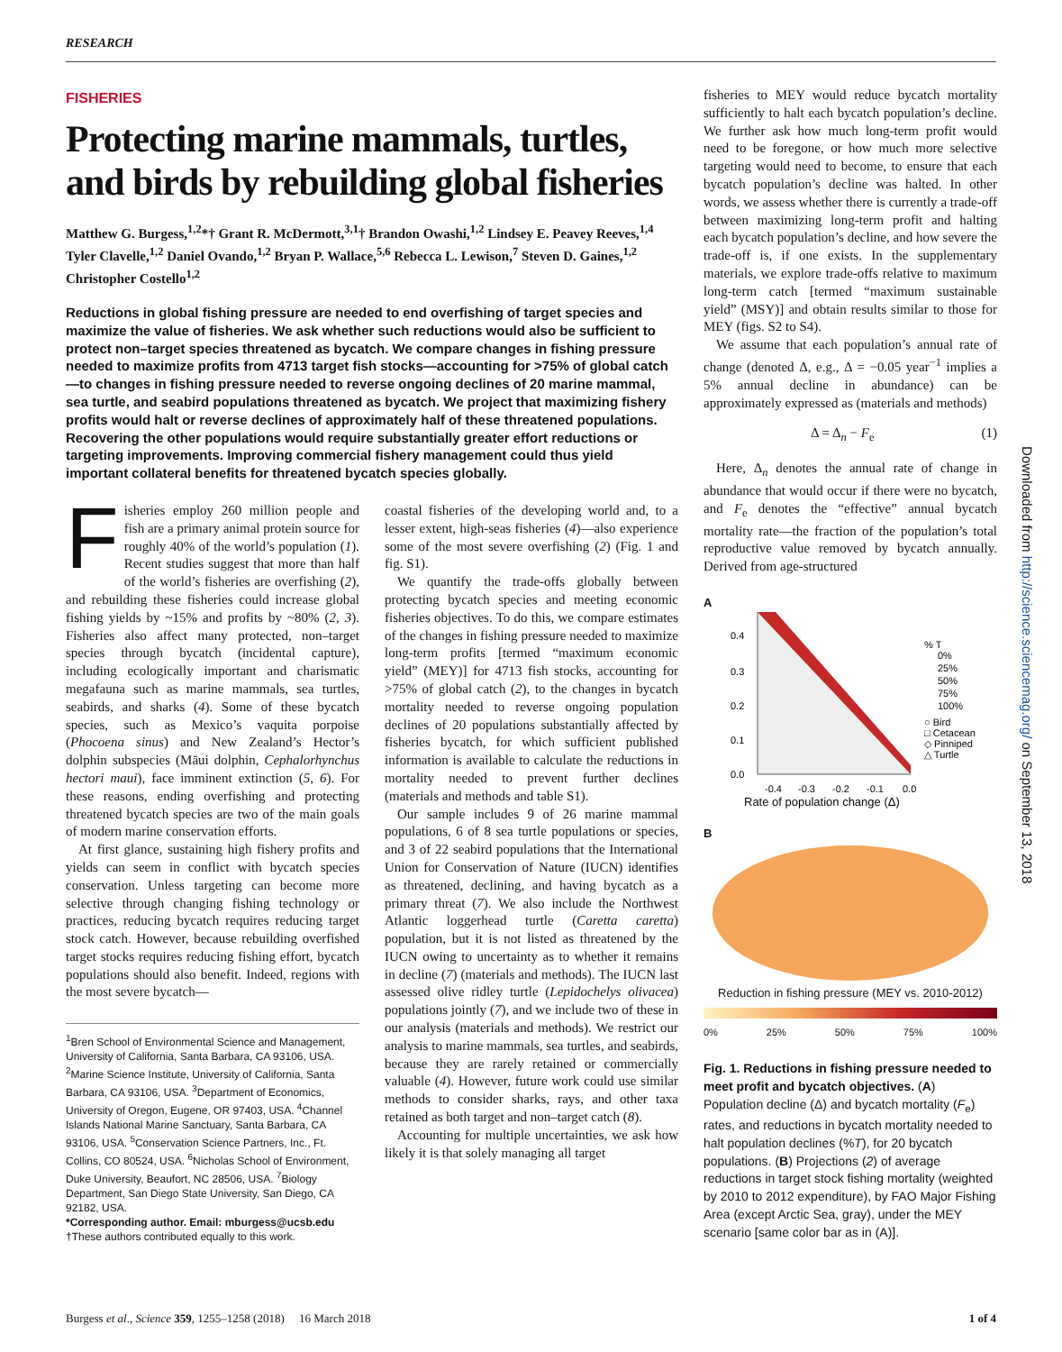RESEARCH
FISHERIES
Protecting marine mammals, turtles, and birds by rebuilding global fisheries
Matthew G. Burgess,<sup>1,2</sup>*† Grant R. McDermott,<sup>3,1</sup>† Brandon Owashi,<sup>1,2</sup> Lindsey E. Peavey Reeves,<sup>1,4</sup> Tyler Clavelle,<sup>1,2</sup> Daniel Ovando,<sup>1,2</sup> Bryan P. Wallace,<sup>5,6</sup> Rebecca L. Lewison,<sup>7</sup> Steven D. Gaines,<sup>1,2</sup> Christopher Costello<sup>1,2</sup>
Reductions in global fishing pressure are needed to end overfishing of target species and maximize the value of fisheries. We ask whether such reductions would also be sufficient to protect non–target species threatened as bycatch. We compare changes in fishing pressure needed to maximize profits from 4713 target fish stocks—accounting for >75% of global catch—to changes in fishing pressure needed to reverse ongoing declines of 20 marine mammal, sea turtle, and seabird populations threatened as bycatch. We project that maximizing fishery profits would halt or reverse declines of approximately half of these threatened populations. Recovering the other populations would require substantially greater effort reductions or targeting improvements. Improving commercial fishery management could thus yield important collateral benefits for threatened bycatch species globally.
Fisheries employ 260 million people and fish are a primary animal protein source for roughly 40% of the world’s population (1). Recent studies suggest that more than half of the world’s fisheries are overfishing (2), and rebuilding these fisheries could increase global fishing yields by ~15% and profits by ~80% (2, 3). Fisheries also affect many protected, non–target species through bycatch (incidental capture), including ecologically important and charismatic megafauna such as marine mammals, sea turtles, seabirds, and sharks (4). Some of these bycatch species, such as Mexico’s vaquita porpoise (Phocoena sinus) and New Zealand’s Hector’s dolphin subspecies (Māui dolphin, Cephalorhynchus hectori maui), face imminent extinction (5, 6). For these reasons, ending overfishing and protecting threatened bycatch species are two of the main goals of modern marine conservation efforts.
At first glance, sustaining high fishery profits and yields can seem in conflict with bycatch species conservation. Unless targeting can become more selective through changing fishing technology or practices, reducing bycatch requires reducing target stock catch. However, because rebuilding overfished target stocks requires reducing fishing effort, bycatch populations should also benefit. Indeed, regions with the most severe bycatch—
<sup>1</sup> Bren School of Environmental Science and Management, University of California, Santa Barbara, CA 93106, USA. <sup>2</sup>Marine Science Institute, University of California, Santa Barbara, CA 93106, USA. <sup>3</sup>Department of Economics, University of Oregon, Eugene, OR 97403, USA. <sup>4</sup>Channel Islands National Marine Sanctuary, Santa Barbara, CA 93106, USA. <sup>5</sup>Conservation Science Partners, Inc., Ft. Collins, CO 80524, USA. <sup>6</sup>Nicholas School of Environment, Duke University, Beaufort, NC 28506, USA. <sup>7</sup>Biology Department, San Diego State University, San Diego, CA 92182, USA.
*Corresponding author. Email: mburgess@ucsb.edu
†These authors contributed equally to this work.
coastal fisheries of the developing world and, to a lesser extent, high-seas fisheries (4)—also experience some of the most severe overfishing (2) (Fig. 1 and fig. S1).
We quantify the trade-offs globally between protecting bycatch species and meeting economic fisheries objectives. To do this, we compare estimates of the changes in fishing pressure needed to maximize long-term profits [termed “maximum economic yield” (MEY)] for 4713 fish stocks, accounting for >75% of global catch (2), to the changes in bycatch mortality needed to reverse ongoing population declines of 20 populations substantially affected by fisheries bycatch, for which sufficient published information is available to calculate the reductions in mortality needed to prevent further declines (materials and methods and table S1).
Our sample includes 9 of 26 marine mammal populations, 6 of 8 sea turtle populations or species, and 3 of 22 seabird populations that the International Union for Conservation of Nature (IUCN) identifies as threatened, declining, and having bycatch as a primary threat (7). We also include the Northwest Atlantic loggerhead turtle (Caretta caretta) population, but it is not listed as threatened by the IUCN owing to uncertainty as to whether it remains in decline (7) (materials and methods). The IUCN last assessed olive ridley turtle (Lepidochelys olivacea) populations jointly (7), and we include two of these in our analysis (materials and methods). We restrict our analysis to marine mammals, sea turtles, and seabirds, because they are rarely retained or commercially valuable (4). However, future work could use similar methods to consider sharks, rays, and other taxa retained as both target and non–target catch (8).
Accounting for multiple uncertainties, we ask how likely it is that solely managing all target
fisheries to MEY would reduce bycatch mortality sufficiently to halt each bycatch population’s decline. We further ask how much long-term profit would need to be foregone, or how much more selective targeting would need to become, to ensure that each bycatch population’s decline was halted. In other words, we assess whether there is currently a trade-off between maximizing long-term profit and halting each bycatch population’s decline, and how severe the trade-off is, if one exists. In the supplementary materials, we explore trade-offs relative to maximum long-term catch [termed “maximum sustainable yield” (MSY)] and obtain results similar to those for MEY (figs. S2 to S4).
We assume that each population’s annual rate of change (denoted Δ, e.g., Δ = −0.05 year<sup>−1</sup> implies a 5% annual decline in abundance) can be approximately expressed as (materials and methods)
Δ = Δ<sub>n</sub> − F<sub>e</sub> (1)
Here, Δ<sub>n</sub> denotes the annual rate of change in abundance that would occur if there were no bycatch, and F<sub>e</sub> denotes the “effective” annual bycatch mortality rate—the fraction of the population’s total reproductive value removed by bycatch annually. Derived from age-structured
A
0.4
0.3
0.2
0.1
0.0
-0.4
-0.3
-0.2
-0.1
0.0
Rate of population change (Δ)
% T
0%
25%
50%
75%
100%
○ Bird
□ Cetacean
◇ Pinniped
△ Turtle
Bycatch mortality rate (Fe)
B
Reduction in fishing pressure (MEY vs. 2010-2012)
0% 25% 50% 75% 100%
Fig. 1. Reductions in fishing pressure needed to meet profit and bycatch objectives. (A) Population decline (Δ) and bycatch mortality (F<sub>e</sub>) rates, and reductions in bycatch mortality needed to halt population declines (%T), for 20 bycatch populations. (B) Projections (2) of average reductions in target stock fishing mortality (weighted by 2010 to 2012 expenditure), by FAO Major Fishing Area (except Arctic Sea, gray), under the MEY scenario [same color bar as in (A)].
Downloaded from http://science.sciencemag.org/ on September 13, 2018
Burgess et al., Science 359, 1255–1258 (2018) 16 March 2018 1 of 4